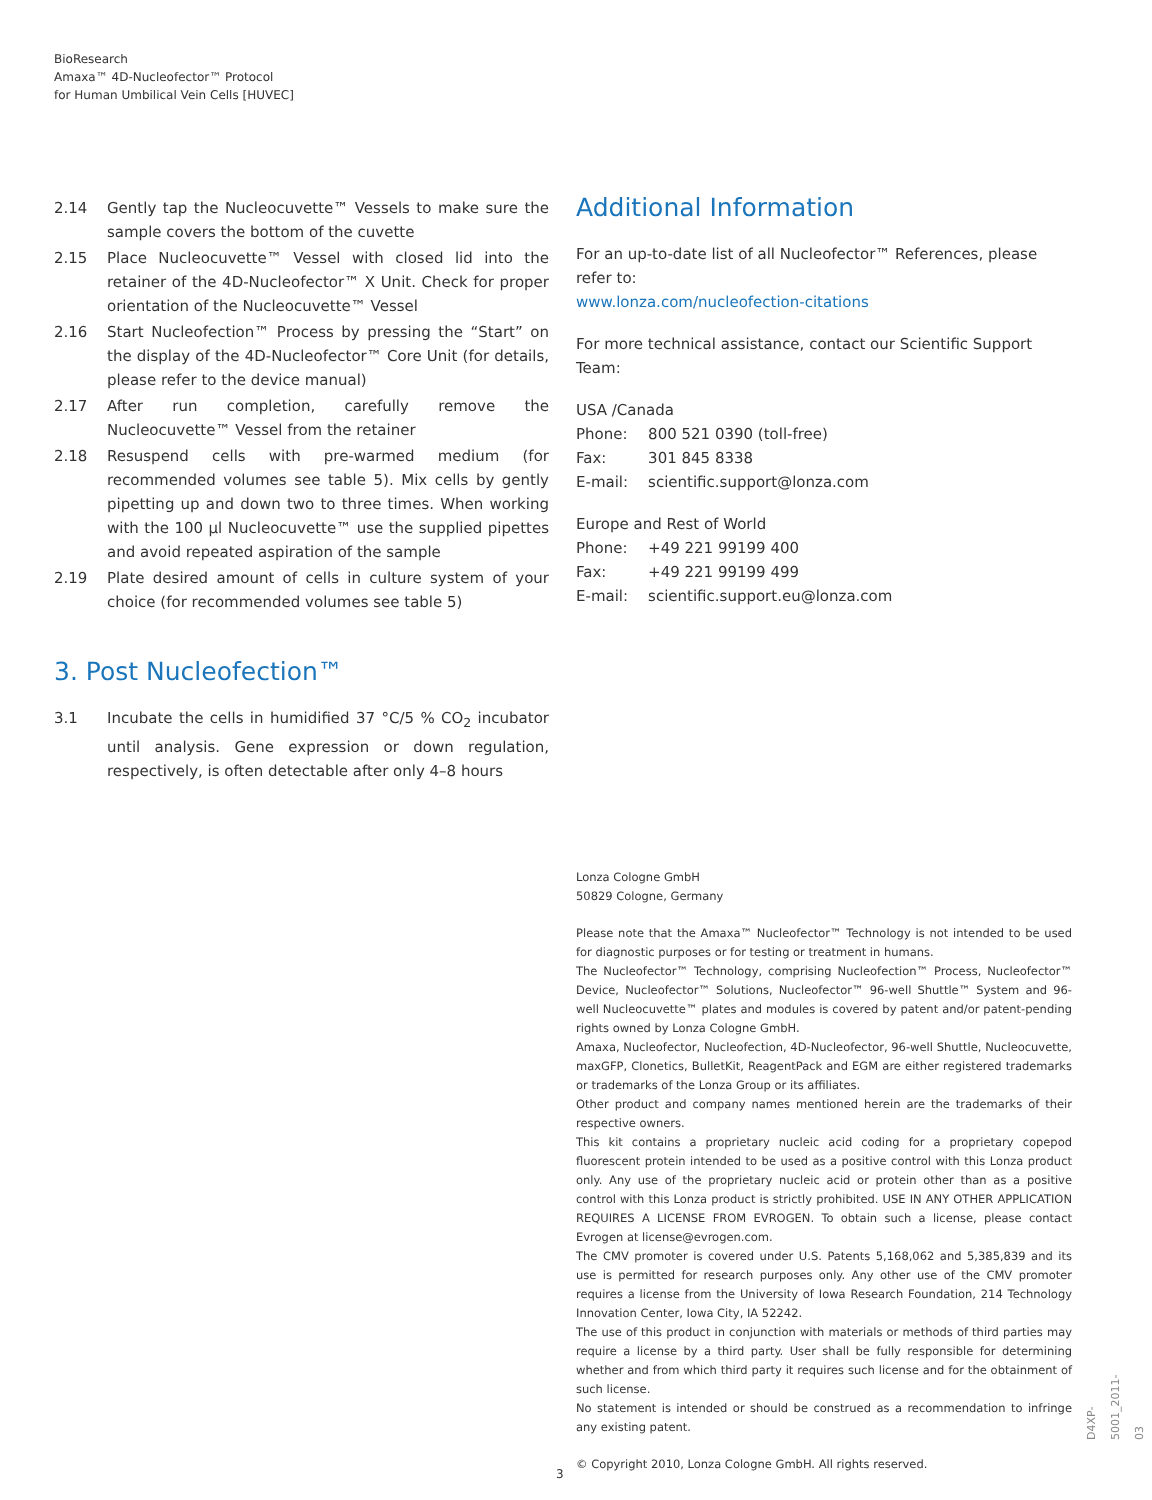BioResearch
Amaxa™ 4D-Nucleofector™ Protocol
for Human Umbilical Vein Cells [HUVEC]
2.14 Gently tap the Nucleocuvette™ Vessels to make sure the sample covers the bottom of the cuvette
2.15 Place Nucleocuvette™ Vessel with closed lid into the retainer of the 4D-Nucleofector™ X Unit. Check for proper orientation of the Nucleocuvette™ Vessel
2.16 Start Nucleofection™ Process by pressing the “Start” on the display of the 4D-Nucleofector™ Core Unit (for details, please refer to the device manual)
2.17 After run completion, carefully remove the Nucleocuvette™ Vessel from the retainer
2.18 Resuspend cells with pre-warmed medium (for recommended volumes see table 5). Mix cells by gently pipetting up and down two to three times. When working with the 100 µl Nucleocuvette™ use the supplied pipettes and avoid repeated aspiration of the sample
2.19 Plate desired amount of cells in culture system of your choice (for recommended volumes see table 5)
3. Post Nucleofection™
3.1 Incubate the cells in humidified 37 °C/5 % CO<sub>2</sub> incubator until analysis. Gene expression or down regulation, respectively, is often detectable after only 4–8 hours
Additional Information
For an up-to-date list of all Nucleofector™ References, please refer to:
www.lonza.com/nucleofection-citations
For more technical assistance, contact our Scientific Support Team:
USA /Canada
| Phone: | 800 521 0390 (toll-free) |
| Fax: | 301 845 8338 |
| E-mail: | scientific.support@lonza.com |
Europe and Rest of World
| Phone: | +49 221 99199 400 |
| Fax: | +49 221 99199 499 |
| E-mail: | scientific.support.eu@lonza.com |
Lonza Cologne GmbH
50829 Cologne, Germany
Please note that the Amaxa™ Nucleofector™ Technology is not intended to be used for diagnostic purposes or for testing or treatment in humans.
The Nucleofector™ Technology, comprising Nucleofection™ Process, Nucleofector™ Device, Nucleofector™ Solutions, Nucleofector™ 96-well Shuttle™ System and 96-well Nucleocuvette™ plates and modules is covered by patent and/or patent-pending rights owned by Lonza Cologne GmbH.
Amaxa, Nucleofector, Nucleofection, 4D-Nucleofector, 96-well Shuttle, Nucleocuvette, maxGFP, Clonetics, BulletKit, ReagentPack and EGM are either registered trademarks or trademarks of the Lonza Group or its affiliates.
Other product and company names mentioned herein are the trademarks of their respective owners.
This kit contains a proprietary nucleic acid coding for a proprietary copepod fluorescent protein intended to be used as a positive control with this Lonza product only. Any use of the proprietary nucleic acid or protein other than as a positive control with this Lonza product is strictly prohibited. USE IN ANY OTHER APPLICATION REQUIRES A LICENSE FROM EVROGEN. To obtain such a license, please contact Evrogen at license@evrogen.com.
The CMV promoter is covered under U.S. Patents 5,168,062 and 5,385,839 and its use is permitted for research purposes only. Any other use of the CMV promoter requires a license from the University of Iowa Research Foundation, 214 Technology Innovation Center, Iowa City, IA 52242.
The use of this product in conjunction with materials or methods of third parties may require a license by a third party. User shall be fully responsible for determining whether and from which third party it requires such license and for the obtainment of such license.
No statement is intended or should be construed as a recommendation to infringe any existing patent.
© Copyright 2010, Lonza Cologne GmbH. All rights reserved.
3
D4XP-5001_2011-03